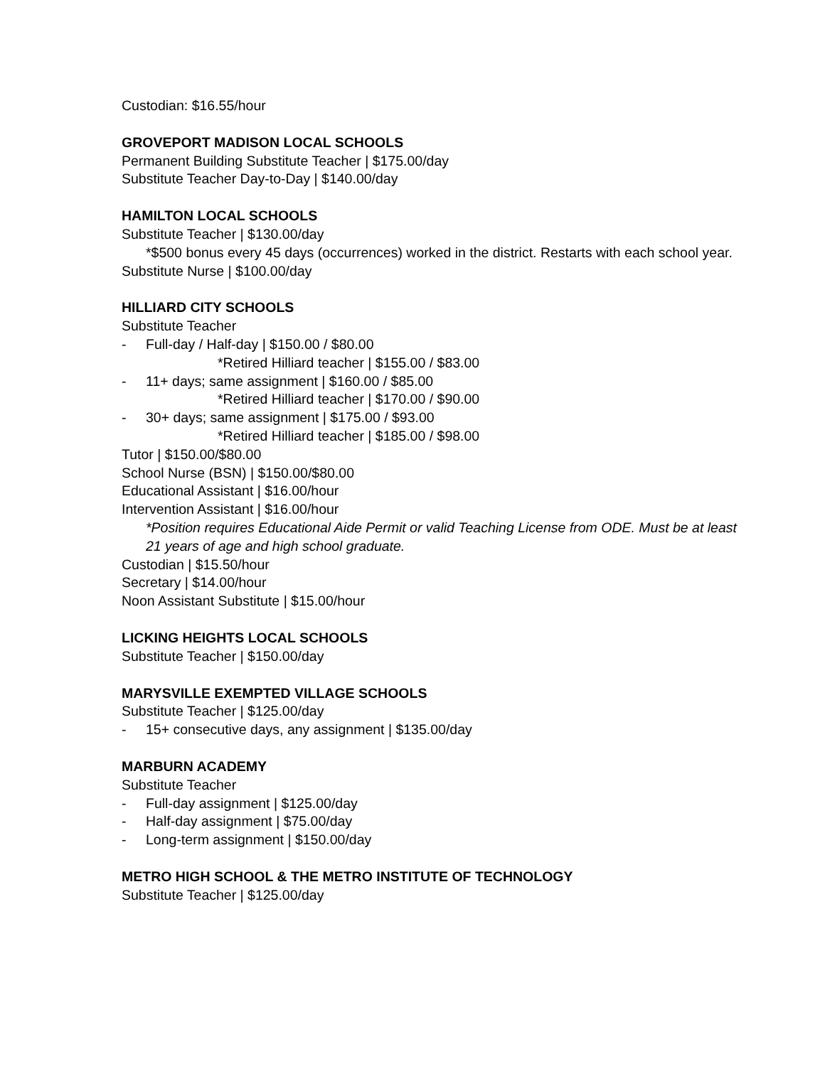Custodian: $16.55/hour
GROVEPORT MADISON LOCAL SCHOOLS
Permanent Building Substitute Teacher | $175.00/day
Substitute Teacher Day-to-Day | $140.00/day
HAMILTON LOCAL SCHOOLS
Substitute Teacher | $130.00/day
*$500 bonus every 45 days (occurrences) worked in the district. Restarts with each school year.
Substitute Nurse | $100.00/day
HILLIARD CITY SCHOOLS
Substitute Teacher
- Full-day / Half-day | $150.00 / $80.00
*Retired Hilliard teacher | $155.00 / $83.00
- 11+ days; same assignment | $160.00 / $85.00
*Retired Hilliard teacher | $170.00 / $90.00
- 30+ days; same assignment | $175.00 / $93.00
*Retired Hilliard teacher | $185.00 / $98.00
Tutor | $150.00/$80.00
School Nurse (BSN) | $150.00/$80.00
Educational Assistant | $16.00/hour
Intervention Assistant | $16.00/hour
*Position requires Educational Aide Permit or valid Teaching License from ODE. Must be at least 21 years of age and high school graduate.
Custodian | $15.50/hour
Secretary | $14.00/hour
Noon Assistant Substitute | $15.00/hour
LICKING HEIGHTS LOCAL SCHOOLS
Substitute Teacher | $150.00/day
MARYSVILLE EXEMPTED VILLAGE SCHOOLS
Substitute Teacher | $125.00/day
- 15+ consecutive days, any assignment | $135.00/day
MARBURN ACADEMY
Substitute Teacher
- Full-day assignment | $125.00/day
- Half-day assignment | $75.00/day
- Long-term assignment | $150.00/day
METRO HIGH SCHOOL & THE METRO INSTITUTE OF TECHNOLOGY
Substitute Teacher | $125.00/day